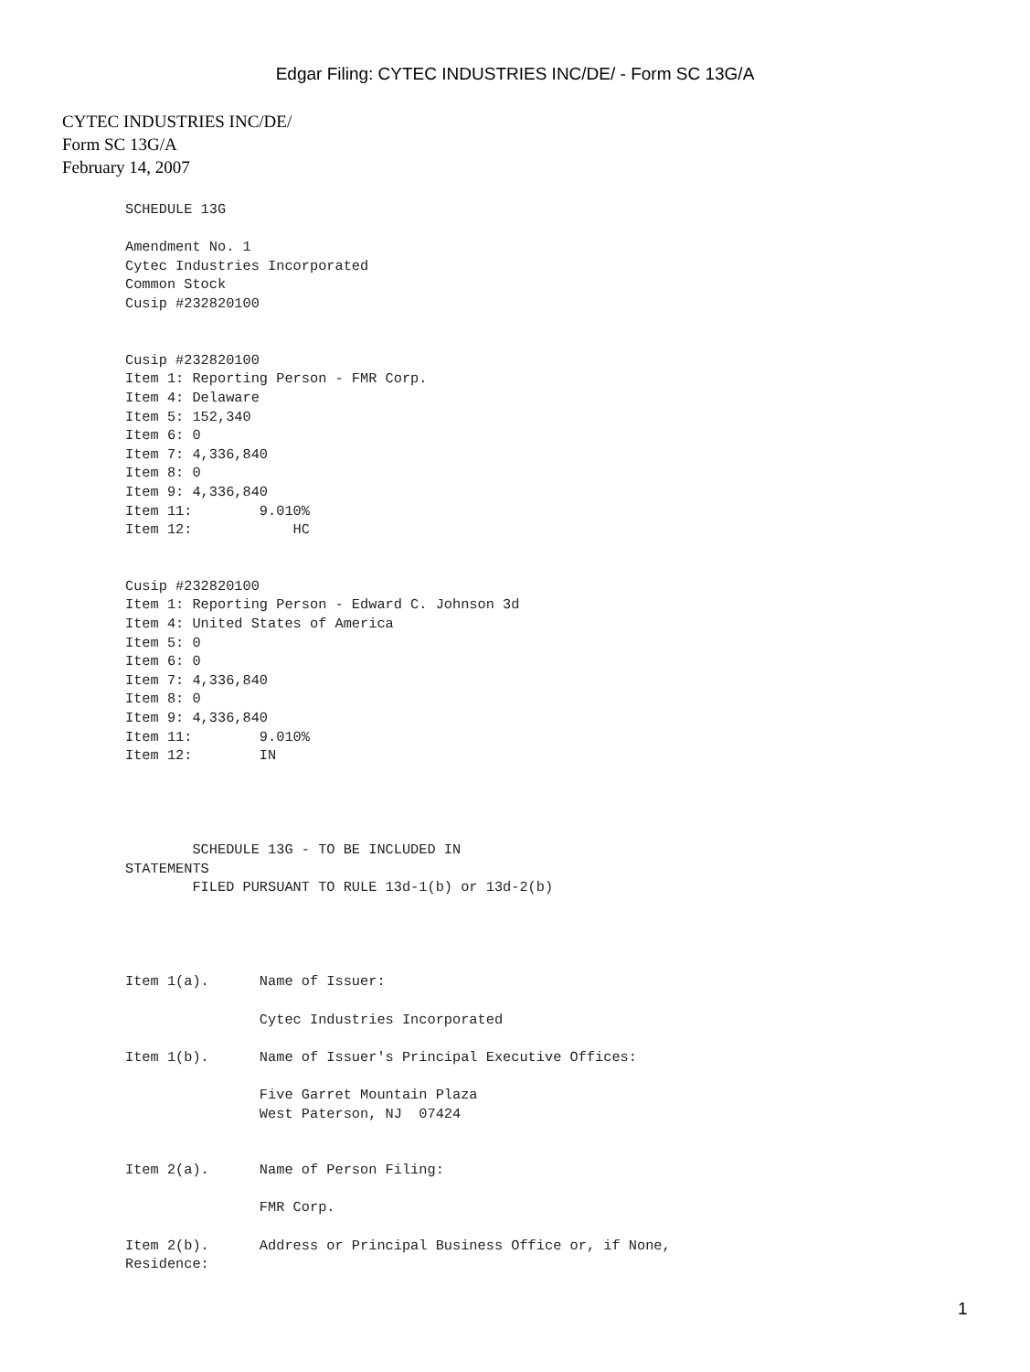Edgar Filing: CYTEC INDUSTRIES INC/DE/ - Form SC 13G/A
CYTEC INDUSTRIES INC/DE/
Form SC 13G/A
February 14, 2007
SCHEDULE 13G

Amendment No. 1
Cytec Industries Incorporated
Common Stock
Cusip #232820100


Cusip #232820100
Item 1: Reporting Person - FMR Corp.
Item 4: Delaware
Item 5: 152,340
Item 6: 0
Item 7: 4,336,840
Item 8: 0
Item 9: 4,336,840
Item 11:        9.010%
Item 12:            HC


Cusip #232820100
Item 1: Reporting Person - Edward C. Johnson 3d
Item 4: United States of America
Item 5: 0
Item 6: 0
Item 7: 4,336,840
Item 8: 0
Item 9: 4,336,840
Item 11:        9.010%
Item 12:        IN




        SCHEDULE 13G - TO BE INCLUDED IN
STATEMENTS
        FILED PURSUANT TO RULE 13d-1(b) or 13d-2(b)




Item 1(a).      Name of Issuer:

                Cytec Industries Incorporated

Item 1(b).      Name of Issuer's Principal Executive Offices:

                Five Garret Mountain Plaza
                West Paterson, NJ  07424


Item 2(a).      Name of Person Filing:

                FMR Corp.

Item 2(b).      Address or Principal Business Office or, if None,
Residence:
1